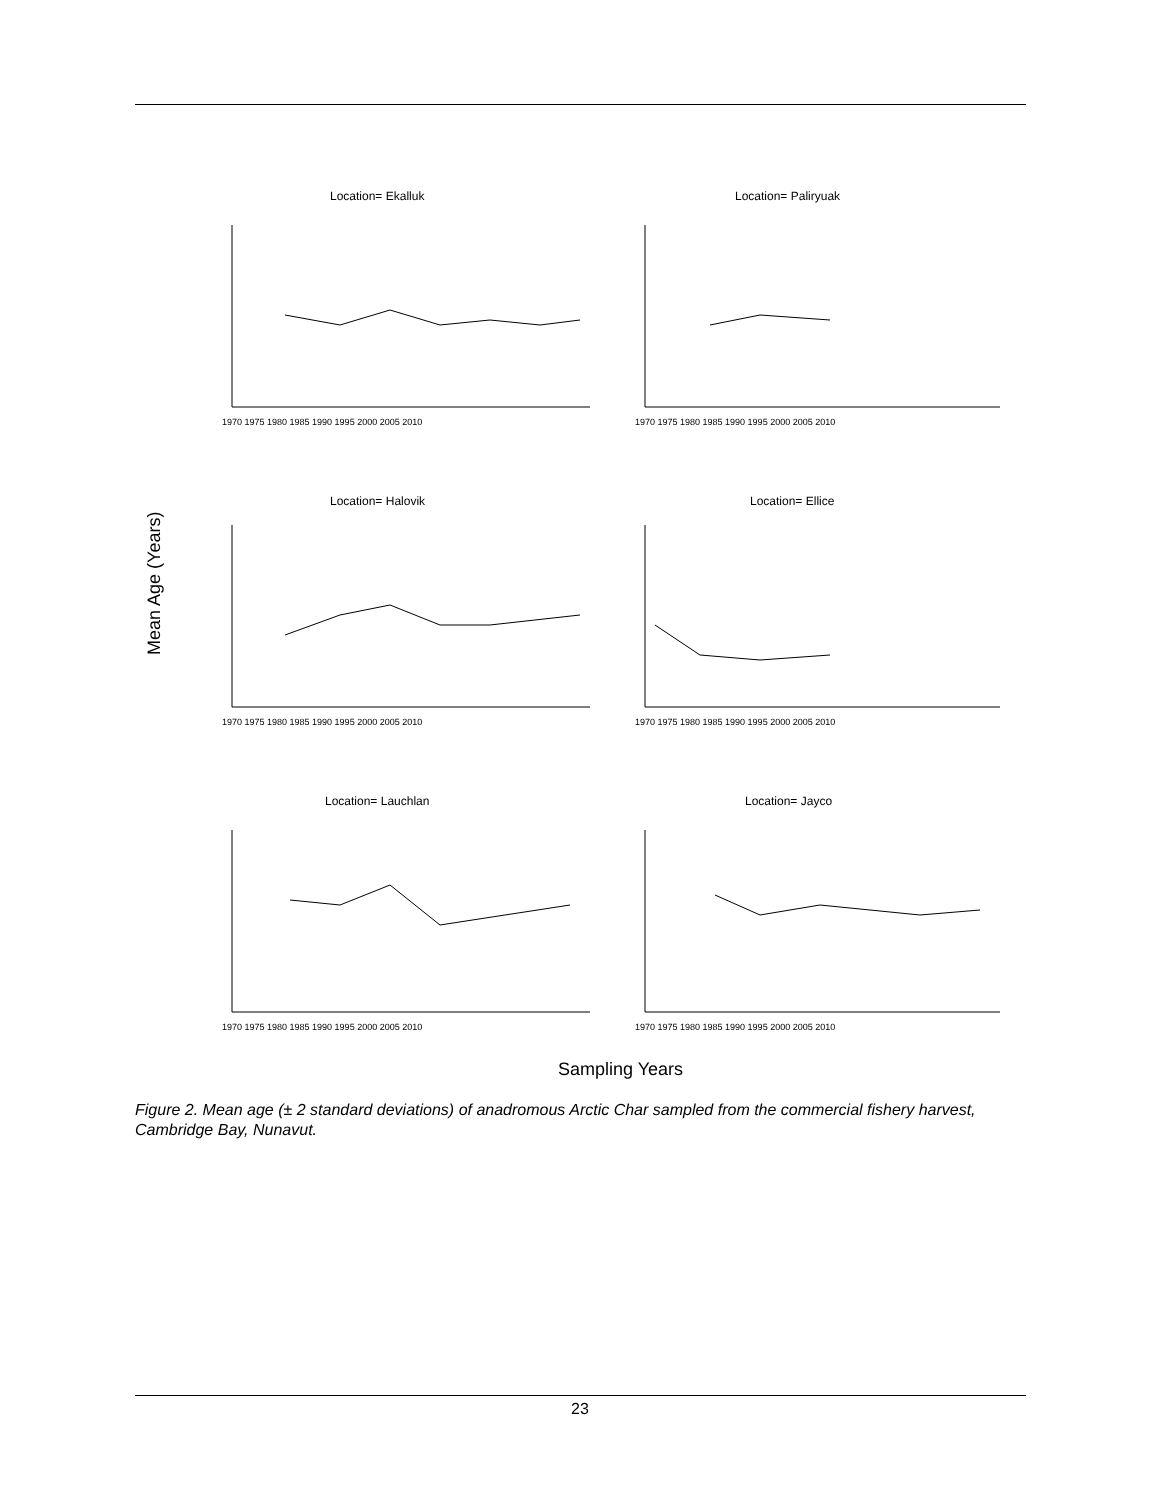Mean Age (Years)
Location= Ekalluk
Location= Paliryuak
Location= Halovik
Location= Ellice
Location= Lauchlan
Location= Jayco
1970 1975 1980 1985 1990 1995 2000 2005 2010
1970 1975 1980 1985 1990 1995 2000 2005 2010
1970 1975 1980 1985 1990 1995 2000 2005 2010
1970 1975 1980 1985 1990 1995 2000 2005 2010
1970 1975 1980 1985 1990 1995 2000 2005 2010
1970 1975 1980 1985 1990 1995 2000 2005 2010
Sampling Years
Figure 2. Mean age (± 2 standard deviations) of anadromous Arctic Char sampled from the commercial fishery harvest, Cambridge Bay, Nunavut.
23